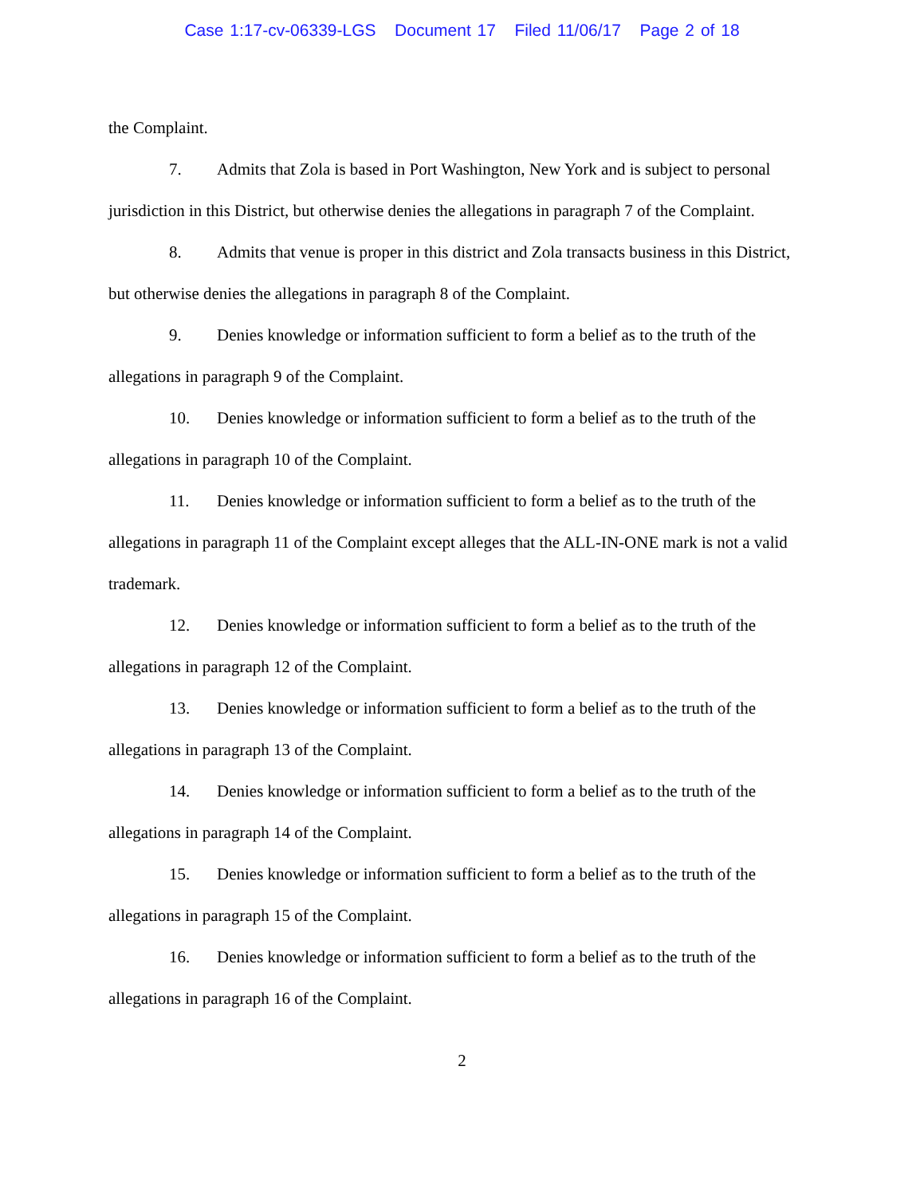Case 1:17-cv-06339-LGS Document 17 Filed 11/06/17 Page 2 of 18
the Complaint.
7. Admits that Zola is based in Port Washington, New York and is subject to personal jurisdiction in this District, but otherwise denies the allegations in paragraph 7 of the Complaint.
8. Admits that venue is proper in this district and Zola transacts business in this District, but otherwise denies the allegations in paragraph 8 of the Complaint.
9. Denies knowledge or information sufficient to form a belief as to the truth of the allegations in paragraph 9 of the Complaint.
10. Denies knowledge or information sufficient to form a belief as to the truth of the allegations in paragraph 10 of the Complaint.
11. Denies knowledge or information sufficient to form a belief as to the truth of the allegations in paragraph 11 of the Complaint except alleges that the ALL-IN-ONE mark is not a valid trademark.
12. Denies knowledge or information sufficient to form a belief as to the truth of the allegations in paragraph 12 of the Complaint.
13. Denies knowledge or information sufficient to form a belief as to the truth of the allegations in paragraph 13 of the Complaint.
14. Denies knowledge or information sufficient to form a belief as to the truth of the allegations in paragraph 14 of the Complaint.
15. Denies knowledge or information sufficient to form a belief as to the truth of the allegations in paragraph 15 of the Complaint.
16. Denies knowledge or information sufficient to form a belief as to the truth of the allegations in paragraph 16 of the Complaint.
2